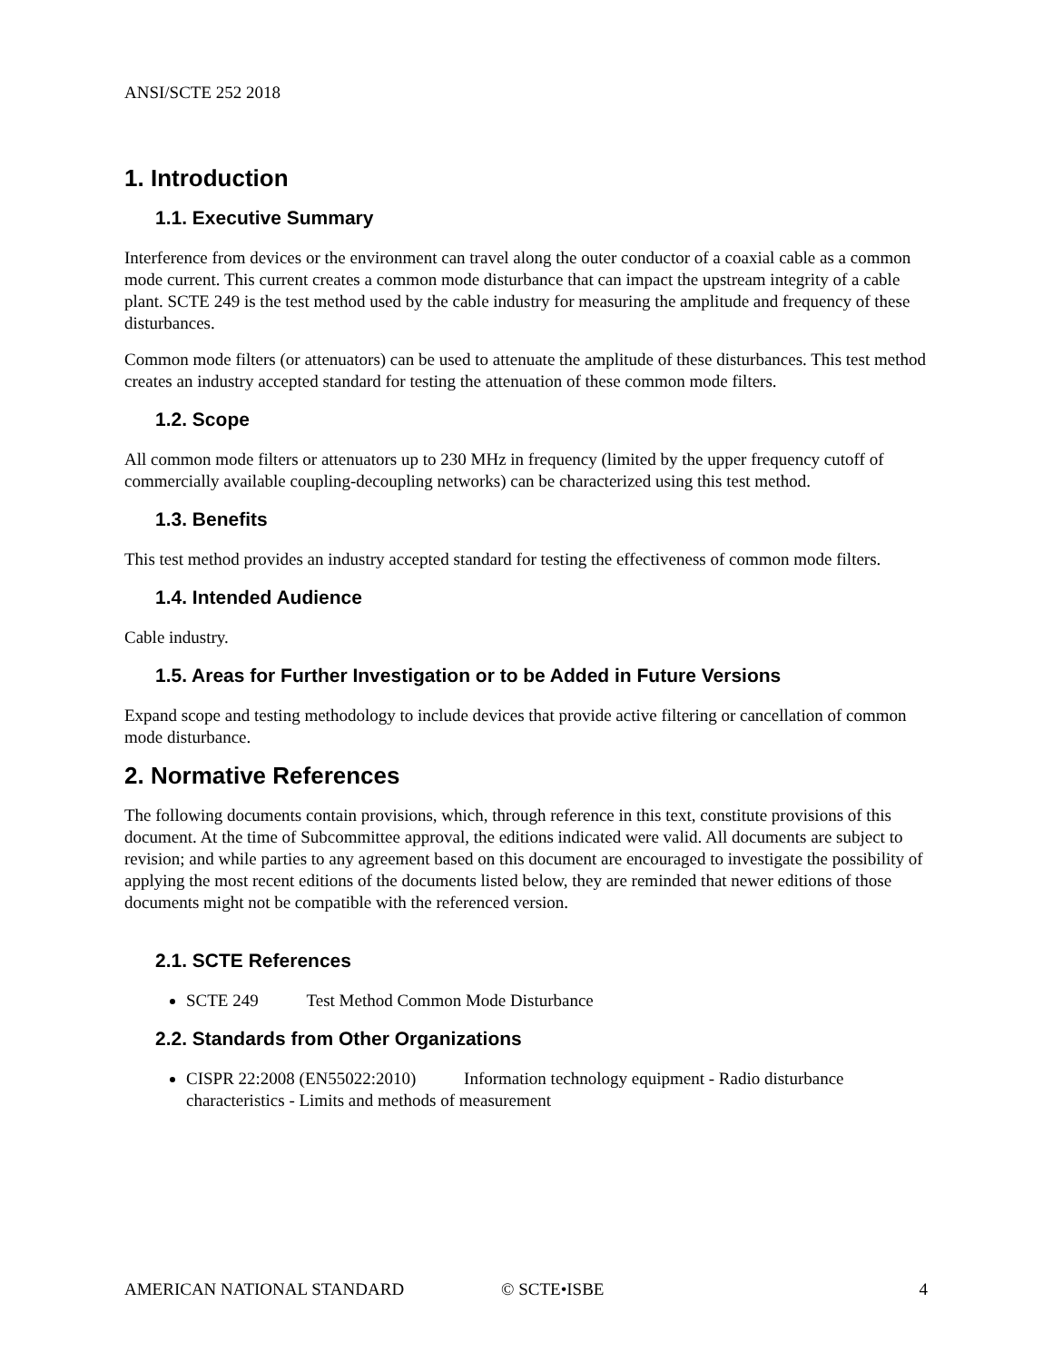ANSI/SCTE 252 2018
1. Introduction
1.1. Executive Summary
Interference from devices or the environment can travel along the outer conductor of a coaxial cable as a common mode current. This current creates a common mode disturbance that can impact the upstream integrity of a cable plant. SCTE 249 is the test method used by the cable industry for measuring the amplitude and frequency of these disturbances.
Common mode filters (or attenuators) can be used to attenuate the amplitude of these disturbances. This test method creates an industry accepted standard for testing the attenuation of these common mode filters.
1.2. Scope
All common mode filters or attenuators up to 230 MHz in frequency (limited by the upper frequency cutoff of commercially available coupling-decoupling networks) can be characterized using this test method.
1.3. Benefits
This test method provides an industry accepted standard for testing the effectiveness of common mode filters.
1.4. Intended Audience
Cable industry.
1.5. Areas for Further Investigation or to be Added in Future Versions
Expand scope and testing methodology to include devices that provide active filtering or cancellation of common mode disturbance.
2. Normative References
The following documents contain provisions, which, through reference in this text, constitute provisions of this document. At the time of Subcommittee approval, the editions indicated were valid. All documents are subject to revision; and while parties to any agreement based on this document are encouraged to investigate the possibility of applying the most recent editions of the documents listed below, they are reminded that newer editions of those documents might not be compatible with the referenced version.
2.1. SCTE References
SCTE 249 Test Method Common Mode Disturbance
2.2. Standards from Other Organizations
CISPR 22:2008 (EN55022:2010) Information technology equipment - Radio disturbance characteristics - Limits and methods of measurement
AMERICAN NATIONAL STANDARD © SCTE•ISBE 4